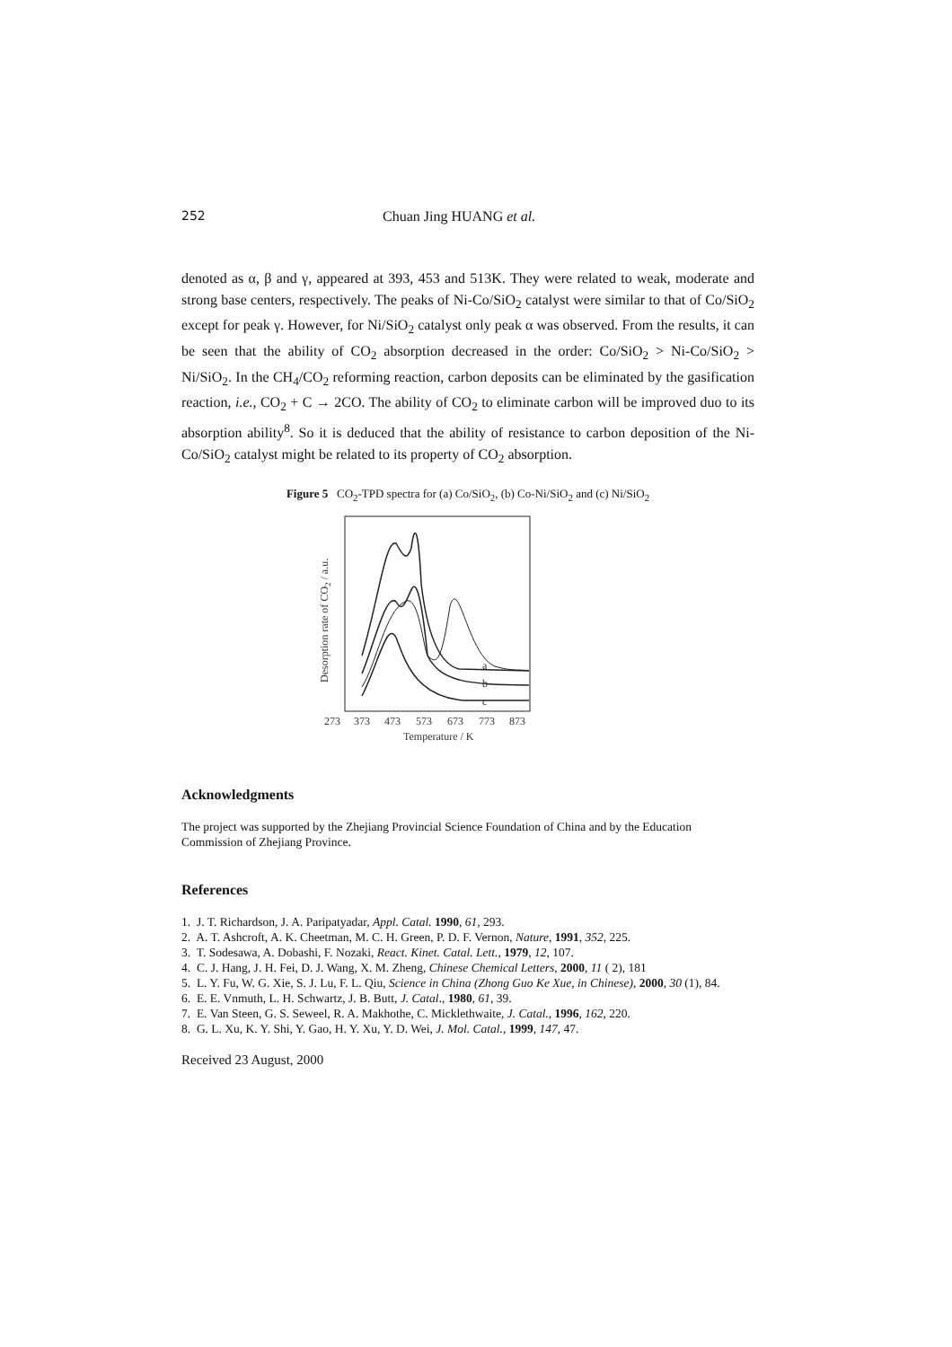252 Chuan Jing HUANG et al.
denoted as α, β and γ, appeared at 393, 453 and 513K. They were related to weak, moderate and strong base centers, respectively. The peaks of Ni-Co/SiO<sub>2</sub> catalyst were similar to that of Co/SiO<sub>2</sub> except for peak γ. However, for Ni/SiO<sub>2</sub> catalyst only peak α was observed. From the results, it can be seen that the ability of CO<sub>2</sub> absorption decreased in the order: Co/SiO<sub>2</sub> > Ni-Co/SiO<sub>2</sub> > Ni/SiO<sub>2</sub>. In the CH<sub>4</sub>/CO<sub>2</sub> reforming reaction, carbon deposits can be eliminated by the gasification reaction, i.e., CO<sub>2</sub> + C → 2CO. The ability of CO<sub>2</sub> to eliminate carbon will be improved duo to its absorption ability<sup>8</sup>. So it is deduced that the ability of resistance to carbon deposition of the Ni-Co/SiO<sub>2</sub> catalyst might be related to its property of CO<sub>2</sub> absorption.
Figure 5 CO<sub>2</sub>-TPD spectra for (a) Co/SiO<sub>2</sub>, (b) Co-Ni/SiO<sub>2</sub> and (c) Ni/SiO<sub>2</sub>
a
b
c
273
373
473
573
673
773
873
Temperature / K
Desorption rate of CO2 / a.u.
Acknowledgments
The project was supported by the Zhejiang Provincial Science Foundation of China and by the Education Commission of Zhejiang Province.
References
1. J. T. Richardson, J. A. Paripatyadar, Appl. Catal. 1990, 61, 293.
2. A. T. Ashcroft, A. K. Cheetman, M. C. H. Green, P. D. F. Vernon, Nature, 1991, 352, 225.
3. T. Sodesawa, A. Dobashi, F. Nozaki, React. Kinet. Catal. Lett., 1979, 12, 107.
4. C. J. Hang, J. H. Fei, D. J. Wang, X. M. Zheng, Chinese Chemical Letters, 2000, 11 ( 2), 181
5. L. Y. Fu, W. G. Xie, S. J. Lu, F. L. Qiu, Science in China (Zhong Guo Ke Xue, in Chinese), 2000, 30 (1), 84.
6. E. E. Vnmuth, L. H. Schwartz, J. B. Butt, J. Catal., 1980, 61, 39.
7. E. Van Steen, G. S. Seweel, R. A. Makhothe, C. Micklethwaite, J. Catal., 1996, 162, 220.
8. G. L. Xu, K. Y. Shi, Y. Gao, H. Y. Xu, Y. D. Wei, J. Mol. Catal., 1999, 147, 47.
Received 23 August, 2000